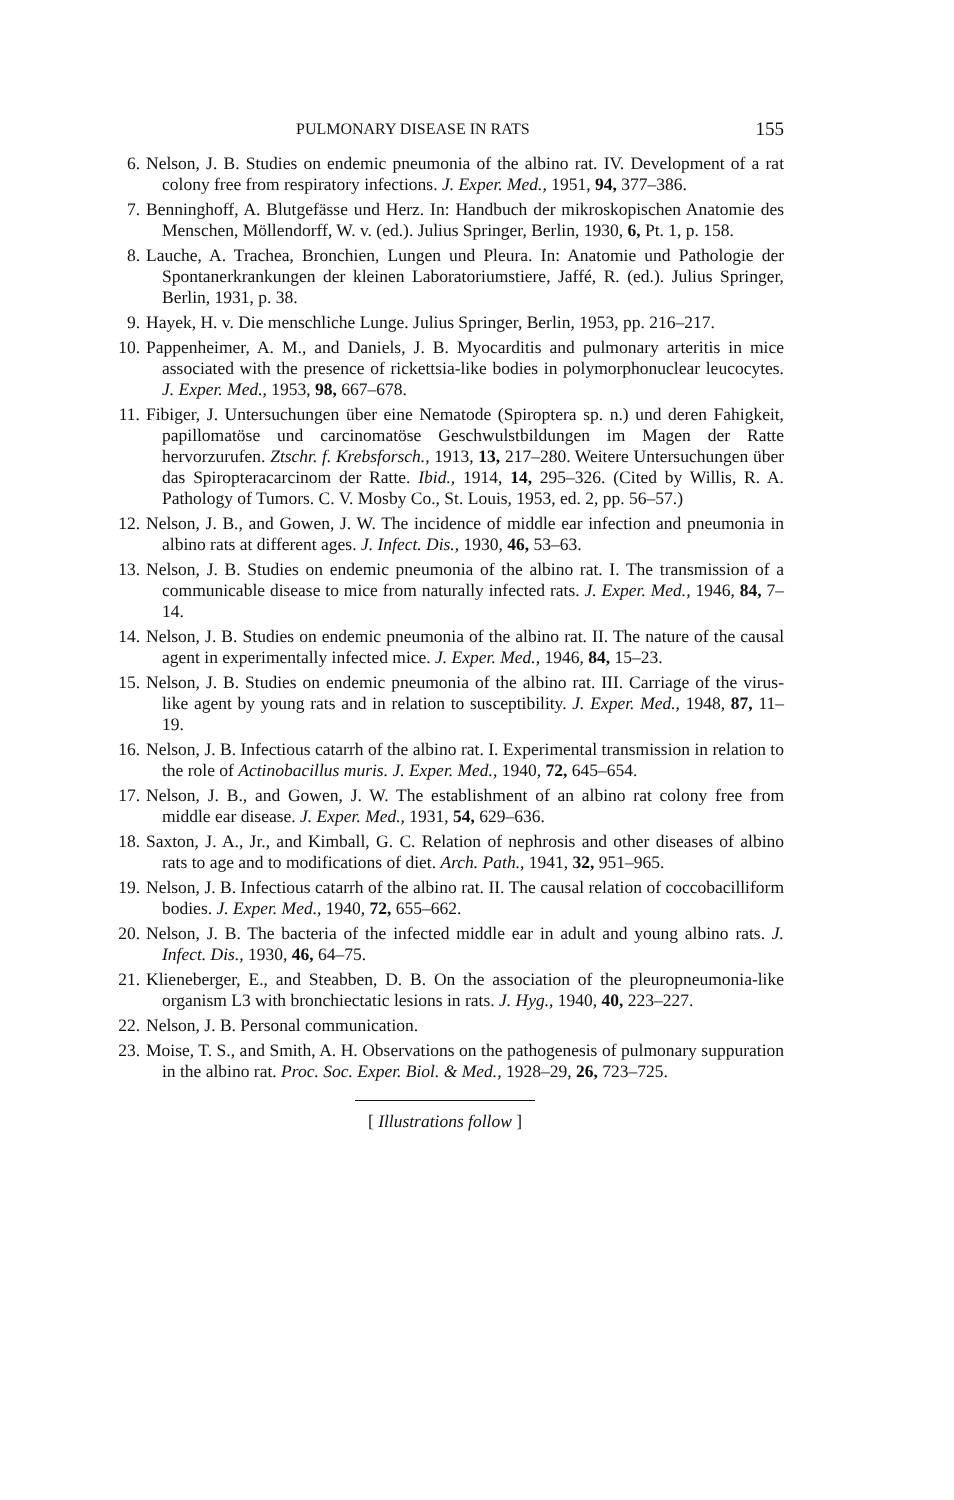PULMONARY DISEASE IN RATS 155
6. Nelson, J. B. Studies on endemic pneumonia of the albino rat. IV. Development of a rat colony free from respiratory infections. J. Exper. Med., 1951, 94, 377–386.
7. Benninghoff, A. Blutgefässe und Herz. In: Handbuch der mikroskopischen Anatomie des Menschen, Möllendorff, W. v. (ed.). Julius Springer, Berlin, 1930, 6, Pt. 1, p. 158.
8. Lauche, A. Trachea, Bronchien, Lungen und Pleura. In: Anatomie und Pathologie der Spontanerkrankungen der kleinen Laboratoriumstiere, Jaffé, R. (ed.). Julius Springer, Berlin, 1931, p. 38.
9. Hayek, H. v. Die menschliche Lunge. Julius Springer, Berlin, 1953, pp. 216–217.
10. Pappenheimer, A. M., and Daniels, J. B. Myocarditis and pulmonary arteritis in mice associated with the presence of rickettsia-like bodies in polymorphonuclear leucocytes. J. Exper. Med., 1953, 98, 667–678.
11. Fibiger, J. Untersuchungen über eine Nematode (Spiroptera sp. n.) und deren Fahigkeit, papillomatöse und carcinomatöse Geschwulstbildungen im Magen der Ratte hervorzurufen. Ztschr. f. Krebsforsch., 1913, 13, 217–280. Weitere Untersuchungen über das Spiropteracarcinom der Ratte. Ibid., 1914, 14, 295–326. (Cited by Willis, R. A. Pathology of Tumors. C. V. Mosby Co., St. Louis, 1953, ed. 2, pp. 56–57.)
12. Nelson, J. B., and Gowen, J. W. The incidence of middle ear infection and pneumonia in albino rats at different ages. J. Infect. Dis., 1930, 46, 53–63.
13. Nelson, J. B. Studies on endemic pneumonia of the albino rat. I. The transmission of a communicable disease to mice from naturally infected rats. J. Exper. Med., 1946, 84, 7–14.
14. Nelson, J. B. Studies on endemic pneumonia of the albino rat. II. The nature of the causal agent in experimentally infected mice. J. Exper. Med., 1946, 84, 15–23.
15. Nelson, J. B. Studies on endemic pneumonia of the albino rat. III. Carriage of the virus-like agent by young rats and in relation to susceptibility. J. Exper. Med., 1948, 87, 11–19.
16. Nelson, J. B. Infectious catarrh of the albino rat. I. Experimental transmission in relation to the role of Actinobacillus muris. J. Exper. Med., 1940, 72, 645–654.
17. Nelson, J. B., and Gowen, J. W. The establishment of an albino rat colony free from middle ear disease. J. Exper. Med., 1931, 54, 629–636.
18. Saxton, J. A., Jr., and Kimball, G. C. Relation of nephrosis and other diseases of albino rats to age and to modifications of diet. Arch. Path., 1941, 32, 951–965.
19. Nelson, J. B. Infectious catarrh of the albino rat. II. The causal relation of coccobacilliform bodies. J. Exper. Med., 1940, 72, 655–662.
20. Nelson, J. B. The bacteria of the infected middle ear in adult and young albino rats. J. Infect. Dis., 1930, 46, 64–75.
21. Klieneberger, E., and Steabben, D. B. On the association of the pleuropneumonia-like organism L3 with bronchiectatic lesions in rats. J. Hyg., 1940, 40, 223–227.
22. Nelson, J. B. Personal communication.
23. Moise, T. S., and Smith, A. H. Observations on the pathogenesis of pulmonary suppuration in the albino rat. Proc. Soc. Exper. Biol. & Med., 1928–29, 26, 723–725.
[ Illustrations follow ]